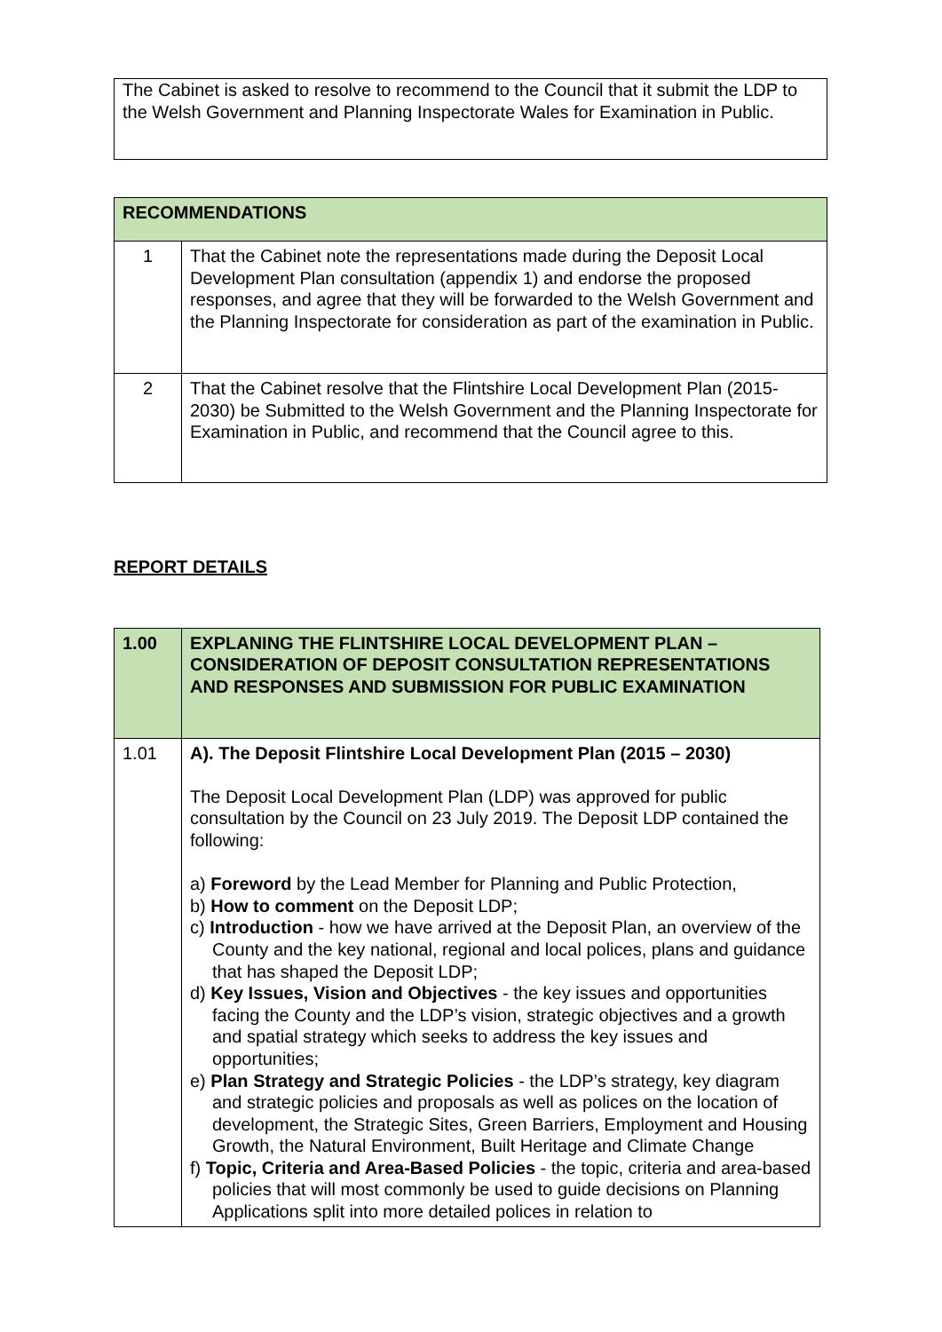The Cabinet is asked to resolve to recommend to the Council that it submit the LDP to the Welsh Government and Planning Inspectorate Wales for Examination in Public.
| RECOMMENDATIONS | |
| --- | --- |
| 1 | That the Cabinet note the representations made during the Deposit Local Development Plan consultation (appendix 1) and endorse the proposed responses, and agree that they will be forwarded to the Welsh Government and the Planning Inspectorate for consideration as part of the examination in Public. |
| 2 | That the Cabinet resolve that the Flintshire Local Development Plan (2015-2030) be Submitted to the Welsh Government and the Planning Inspectorate for Examination in Public, and recommend that the Council agree to this. |
REPORT DETAILS
| 1.00 | EXPLANING THE FLINTSHIRE LOCAL DEVELOPMENT PLAN – CONSIDERATION OF DEPOSIT CONSULTATION REPRESENTATIONS AND RESPONSES AND SUBMISSION FOR PUBLIC EXAMINATION |
| --- | --- |
| 1.01 | A). The Deposit Flintshire Local Development Plan (2015 – 2030) The Deposit Local Development Plan (LDP) was approved for public consultation by the Council on 23 July 2019. The Deposit LDP contained the following: a) Foreword by the Lead Member for Planning and Public Protection, b) How to comment on the Deposit LDP; c) Introduction - how we have arrived at the Deposit Plan, an overview of the County and the key national, regional and local polices, plans and guidance that has shaped the Deposit LDP; d) Key Issues, Vision and Objectives - the key issues and opportunities facing the County and the LDP’s vision, strategic objectives and a growth and spatial strategy which seeks to address the key issues and opportunities; e) Plan Strategy and Strategic Policies - the LDP’s strategy, key diagram and strategic policies and proposals as well as polices on the location of development, the Strategic Sites, Green Barriers, Employment and Housing Growth, the Natural Environment, Built Heritage and Climate Change f) Topic, Criteria and Area-Based Policies - the topic, criteria and area-based policies that will most commonly be used to guide decisions on Planning Applications split into more detailed polices in relation to |